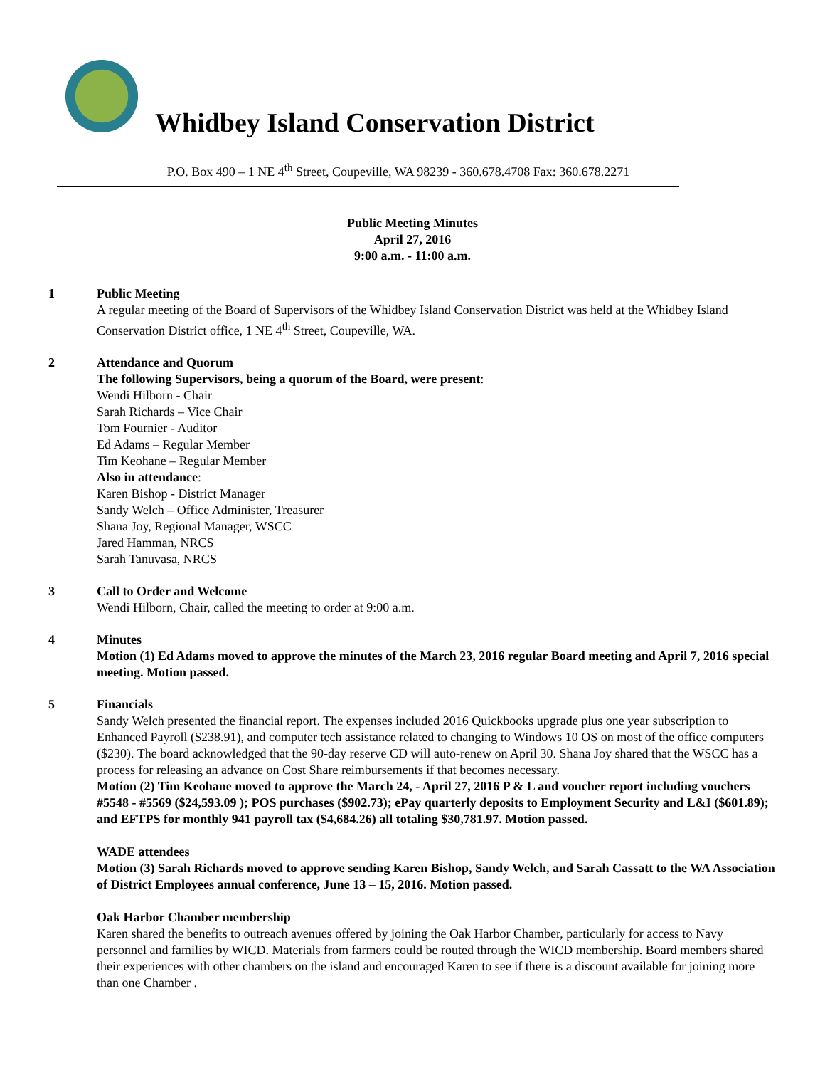Whidbey Island Conservation District
P.O. Box 490 – 1 NE 4<sup>th</sup> Street, Coupeville, WA 98239 - 360.678.4708 Fax: 360.678.2271
Public Meeting Minutes
April 27, 2016
9:00 a.m. - 11:00 a.m.
1 Public Meeting
A regular meeting of the Board of Supervisors of the Whidbey Island Conservation District was held at the Whidbey Island Conservation District office, 1 NE 4<sup>th</sup> Street, Coupeville, WA.
2 Attendance and Quorum
The following Supervisors, being a quorum of the Board, were present:
Wendi Hilborn - Chair
Sarah Richards – Vice Chair
Tom Fournier - Auditor
Ed Adams – Regular Member
Tim Keohane – Regular Member
Also in attendance:
Karen Bishop - District Manager
Sandy Welch – Office Administer, Treasurer
Shana Joy, Regional Manager, WSCC
Jared Hamman, NRCS
Sarah Tanuvasa, NRCS
3 Call to Order and Welcome
Wendi Hilborn, Chair, called the meeting to order at 9:00 a.m.
4 Minutes
Motion (1) Ed Adams moved to approve the minutes of the March 23, 2016 regular Board meeting and April 7, 2016 special meeting. Motion passed.
5 Financials
Sandy Welch presented the financial report. The expenses included 2016 Quickbooks upgrade plus one year subscription to Enhanced Payroll ($238.91), and computer tech assistance related to changing to Windows 10 OS on most of the office computers ($230). The board acknowledged that the 90-day reserve CD will auto-renew on April 30. Shana Joy shared that the WSCC has a process for releasing an advance on Cost Share reimbursements if that becomes necessary.
Motion (2) Tim Keohane moved to approve the March 24, - April 27, 2016 P & L and voucher report including vouchers #5548 - #5569 ($24,593.09 ); POS purchases ($902.73); ePay quarterly deposits to Employment Security and L&I ($601.89); and EFTPS for monthly 941 payroll tax ($4,684.26) all totaling $30,781.97. Motion passed.
WADE attendees
Motion (3) Sarah Richards moved to approve sending Karen Bishop, Sandy Welch, and Sarah Cassatt to the WA Association of District Employees annual conference, June 13 – 15, 2016. Motion passed.
Oak Harbor Chamber membership
Karen shared the benefits to outreach avenues offered by joining the Oak Harbor Chamber, particularly for access to Navy personnel and families by WICD. Materials from farmers could be routed through the WICD membership. Board members shared their experiences with other chambers on the island and encouraged Karen to see if there is a discount available for joining more than one Chamber .